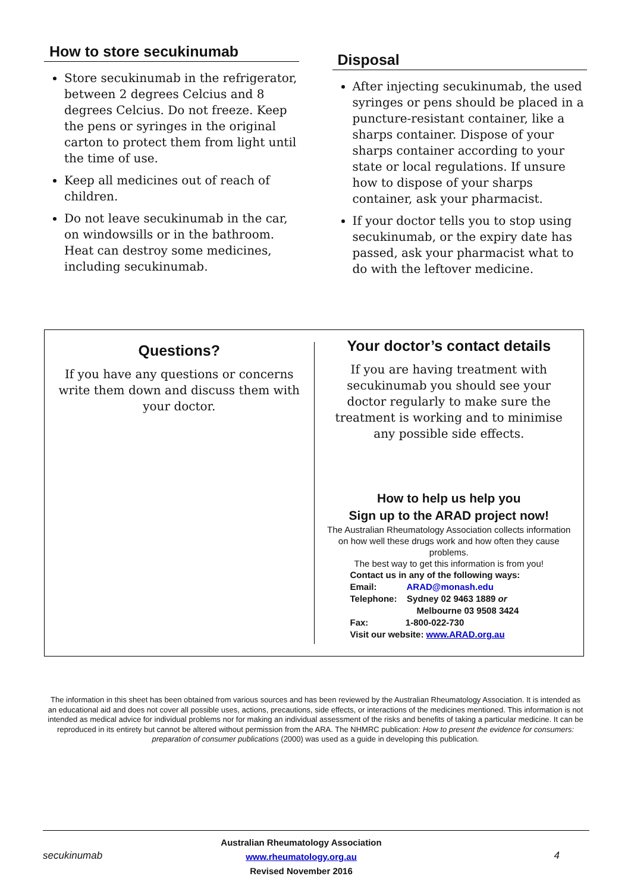How to store secukinumab
Store secukinumab in the refrigerator, between 2 degrees Celcius and 8 degrees Celcius. Do not freeze. Keep the pens or syringes in the original carton to protect them from light until the time of use.
Keep all medicines out of reach of children.
Do not leave secukinumab in the car, on windowsills or in the bathroom. Heat can destroy some medicines, including secukinumab.
Disposal
After injecting secukinumab, the used syringes or pens should be placed in a puncture-resistant container, like a sharps container. Dispose of your sharps container according to your state or local regulations. If unsure how to dispose of your sharps container, ask your pharmacist.
If your doctor tells you to stop using secukinumab, or the expiry date has passed, ask your pharmacist what to do with the leftover medicine.
Questions?
If you have any questions or concerns write them down and discuss them with your doctor.
Your doctor’s contact details
If you are having treatment with secukinumab you should see your doctor regularly to make sure the treatment is working and to minimise any possible side effects.
How to help us help you
Sign up to the ARAD project now!
The Australian Rheumatology Association collects information on how well these drugs work and how often they cause problems.
The best way to get this information is from you!
Contact us in any of the following ways:
Email: ARAD@monash.edu
Telephone: Sydney 02 9463 1889 or
Melbourne 03 9508 3424
Fax: 1-800-022-730
Visit our website: www.ARAD.org.au
The information in this sheet has been obtained from various sources and has been reviewed by the Australian Rheumatology Association. It is intended as an educational aid and does not cover all possible uses, actions, precautions, side effects, or interactions of the medicines mentioned. This information is not intended as medical advice for individual problems nor for making an individual assessment of the risks and benefits of taking a particular medicine. It can be reproduced in its entirety but cannot be altered without permission from the ARA. The NHMRC publication: How to present the evidence for consumers: preparation of consumer publications (2000) was used as a guide in developing this publication.
secukinumab
Australian Rheumatology Association
www.rheumatology.org.au
Revised November 2016
4